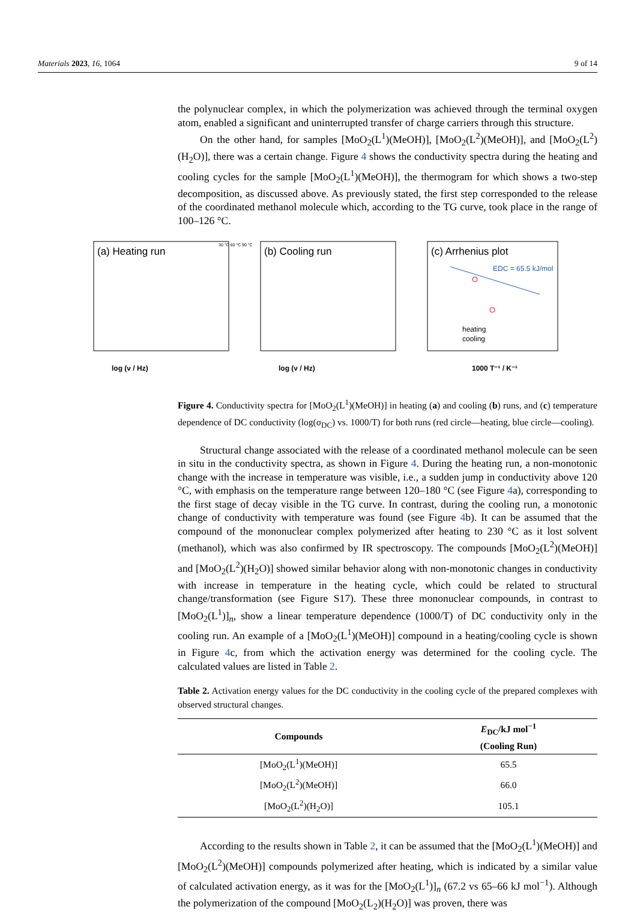Materials 2023, 16, 1064 9 of 14
(a) Heating run
(b) Cooling run
(c) Arrhenius plot
EDC = 65.5 kJ/mol
heating
cooling
log (ν / Hz)
log (ν / Hz)
1000 T⁻¹ / K⁻¹
30 °C 60 °C 90 °C
the polynuclear complex, in which the polymerization was achieved through the terminal oxygen atom, enabled a significant and uninterrupted transfer of charge carriers through this structure.
On the other hand, for samples [MoO<sub>2</sub>(L<sup>1</sup>)(MeOH)], [MoO<sub>2</sub>(L<sup>2</sup>)(MeOH)], and [MoO<sub>2</sub>(L<sup>2</sup>)(H<sub>2</sub>O)], there was a certain change. Figure 4 shows the conductivity spectra during the heating and cooling cycles for the sample [MoO<sub>2</sub>(L<sup>1</sup>)(MeOH)], the thermogram for which shows a two-step decomposition, as discussed above. As previously stated, the first step corresponded to the release of the coordinated methanol molecule which, according to the TG curve, took place in the range of 100–126 °C.
Figure 4. Conductivity spectra for [MoO<sub>2</sub>(L<sup>1</sup>)(MeOH)] in heating (a) and cooling (b) runs, and (c) temperature dependence of DC conductivity (log(σ<sub>DC</sub>) vs. 1000/T) for both runs (red circle—heating, blue circle—cooling).
Structural change associated with the release of a coordinated methanol molecule can be seen in situ in the conductivity spectra, as shown in Figure 4. During the heating run, a non-monotonic change with the increase in temperature was visible, i.e., a sudden jump in conductivity above 120 °C, with emphasis on the temperature range between 120–180 °C (see Figure 4a), corresponding to the first stage of decay visible in the TG curve. In contrast, during the cooling run, a monotonic change of conductivity with temperature was found (see Figure 4b). It can be assumed that the compound of the mononuclear complex polymerized after heating to 230 °C as it lost solvent (methanol), which was also confirmed by IR spectroscopy. The compounds [MoO<sub>2</sub>(L<sup>2</sup>)(MeOH)] and [MoO<sub>2</sub>(L<sup>2</sup>)(H<sub>2</sub>O)] showed similar behavior along with non-monotonic changes in conductivity with increase in temperature in the heating cycle, which could be related to structural change/transformation (see Figure S17). These three mononuclear compounds, in contrast to [MoO<sub>2</sub>(L<sup>1</sup>)]<sub>n</sub>, show a linear temperature dependence (1000/T) of DC conductivity only in the cooling run. An example of a [MoO<sub>2</sub>(L<sup>1</sup>)(MeOH)] compound in a heating/cooling cycle is shown in Figure 4c, from which the activation energy was determined for the cooling cycle. The calculated values are listed in Table 2.
Table 2. Activation energy values for the DC conductivity in the cooling cycle of the prepared complexes with observed structural changes.
| Compounds | E<sub>DC</sub>/kJ mol<sup>−1</sup> (Cooling Run) |
| --- | --- |
| [MoO<sub>2</sub>(L<sup>1</sup>)(MeOH)] | 65.5 |
| [MoO<sub>2</sub>(L<sup>2</sup>)(MeOH)] | 66.0 |
| [MoO<sub>2</sub>(L<sup>2</sup>)(H<sub>2</sub>O)] | 105.1 |
According to the results shown in Table 2, it can be assumed that the [MoO<sub>2</sub>(L<sup>1</sup>)(MeOH)] and [MoO<sub>2</sub>(L<sup>2</sup>)(MeOH)] compounds polymerized after heating, which is indicated by a similar value of calculated activation energy, as it was for the [MoO<sub>2</sub>(L<sup>1</sup>)]<sub>n</sub> (67.2 vs 65–66 kJ mol<sup>−1</sup>). Although the polymerization of the compound [MoO<sub>2</sub>(L<sub>2</sub>)(H<sub>2</sub>O)] was proven, there was